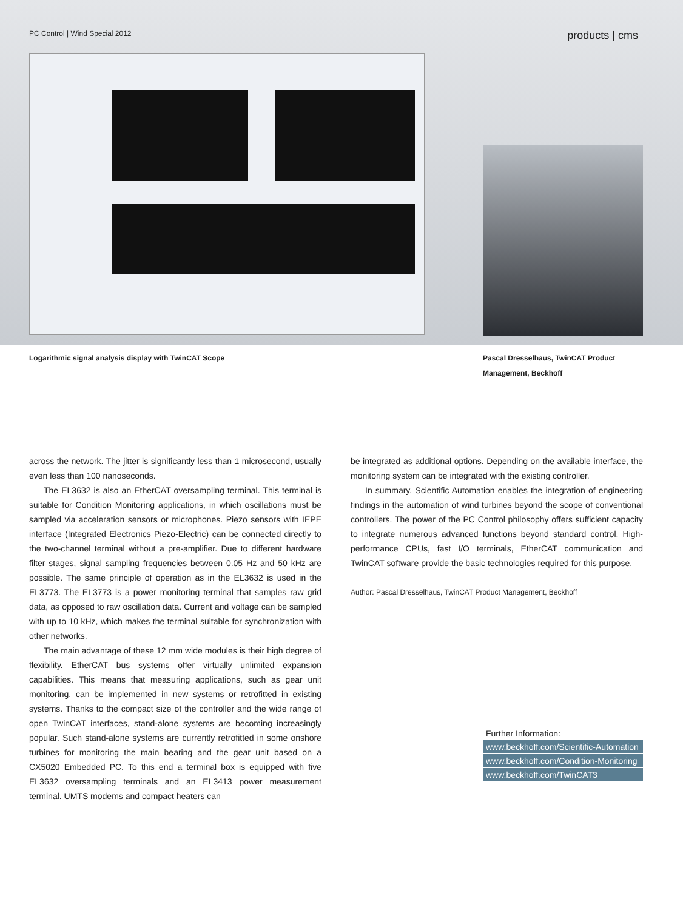PC Control | Wind Special 2012 products | cms
Logarithmic signal analysis display with TwinCAT Scope Pascal Dresselhaus, TwinCAT Product Management, Beckhoff
across the network. The jitter is significantly less than 1 microsecond, usually even less than 100 nanoseconds.
The EL3632 is also an EtherCAT oversampling terminal. This terminal is suitable for Condition Monitoring applications, in which oscillations must be sampled via acceleration sensors or microphones. Piezo sensors with IEPE interface (Integrated Electronics Piezo-Electric) can be connected directly to the two-channel terminal without a pre-amplifier. Due to different hardware filter stages, signal sampling frequencies between 0.05 Hz and 50 kHz are possible. The same principle of operation as in the EL3632 is used in the EL3773. The EL3773 is a power monitoring terminal that samples raw grid data, as opposed to raw oscillation data. Current and voltage can be sampled with up to 10 kHz, which makes the terminal suitable for synchronization with other networks.
The main advantage of these 12 mm wide modules is their high degree of flexibility. EtherCAT bus systems offer virtually unlimited expansion capabilities. This means that measuring applications, such as gear unit monitoring, can be implemented in new systems or retrofitted in existing systems. Thanks to the compact size of the controller and the wide range of open TwinCAT interfaces, stand-alone systems are becoming increasingly popular. Such stand-alone systems are currently retrofitted in some onshore turbines for monitoring the main bearing and the gear unit based on a CX5020 Embedded PC. To this end a terminal box is equipped with five EL3632 oversampling terminals and an EL3413 power measurement terminal. UMTS modems and compact heaters can
be integrated as additional options. Depending on the available interface, the monitoring system can be integrated with the existing controller.
In summary, Scientific Automation enables the integration of engineering findings in the automation of wind turbines beyond the scope of conventional controllers. The power of the PC Control philosophy offers sufficient capacity to integrate numerous advanced functions beyond standard control. High-performance CPUs, fast I/O terminals, EtherCAT communication and TwinCAT software provide the basic technologies required for this purpose.
Author: Pascal Dresselhaus, TwinCAT Product Management, Beckhoff
Further Information:
www.beckhoff.com/Scientific-Automation
www.beckhoff.com/Condition-Monitoring
www.beckhoff.com/TwinCAT3